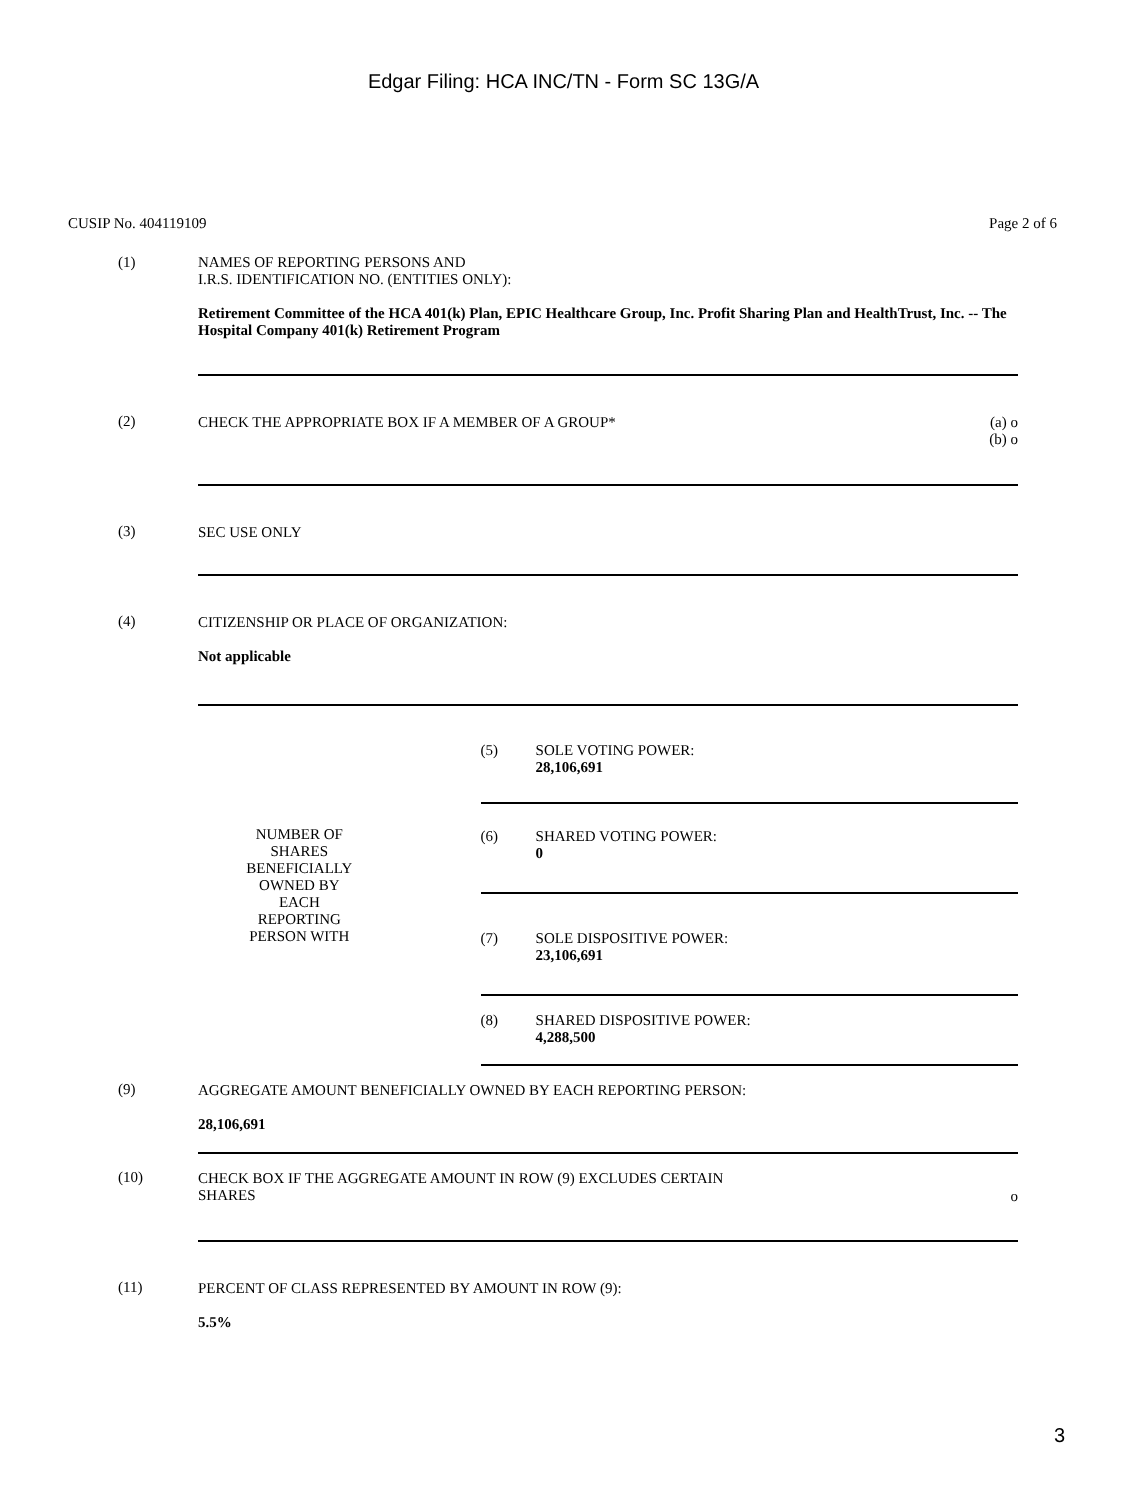Edgar Filing: HCA INC/TN - Form SC 13G/A
CUSIP No. 404119109 Page 2 of 6
| (1) | NAMES OF REPORTING PERSONS AND I.R.S. IDENTIFICATION NO. (ENTITIES ONLY): Retirement Committee of the HCA 401(k) Plan, EPIC Healthcare Group, Inc. Profit Sharing Plan and HealthTrust, Inc. -- The Hospital Company 401(k) Retirement Program | | |
| (2) | (a) o (b) o CHECK THE APPROPRIATE BOX IF A MEMBER OF A GROUP* | | |
| (3) | SEC USE ONLY | | |
| (4) | CITIZENSHIP OR PLACE OF ORGANIZATION: Not applicable | | |
| NUMBER OF SHARES BENEFICIALLY OWNED BY EACH REPORTING PERSON WITH | | (5) | SOLE VOTING POWER: 28,106,691 |
| | | (6) | SHARED VOTING POWER: 0 |
| | | (7) | SOLE DISPOSITIVE POWER: 23,106,691 |
| | | (8) | SHARED DISPOSITIVE POWER: 4,288,500 |
| (9) | AGGREGATE AMOUNT BENEFICIALLY OWNED BY EACH REPORTING PERSON: 28,106,691 | | |
| (10) | o CHECK BOX IF THE AGGREGATE AMOUNT IN ROW (9) EXCLUDES CERTAIN SHARES | | |
| (11) | PERCENT OF CLASS REPRESENTED BY AMOUNT IN ROW (9): 5.5% | | |
3